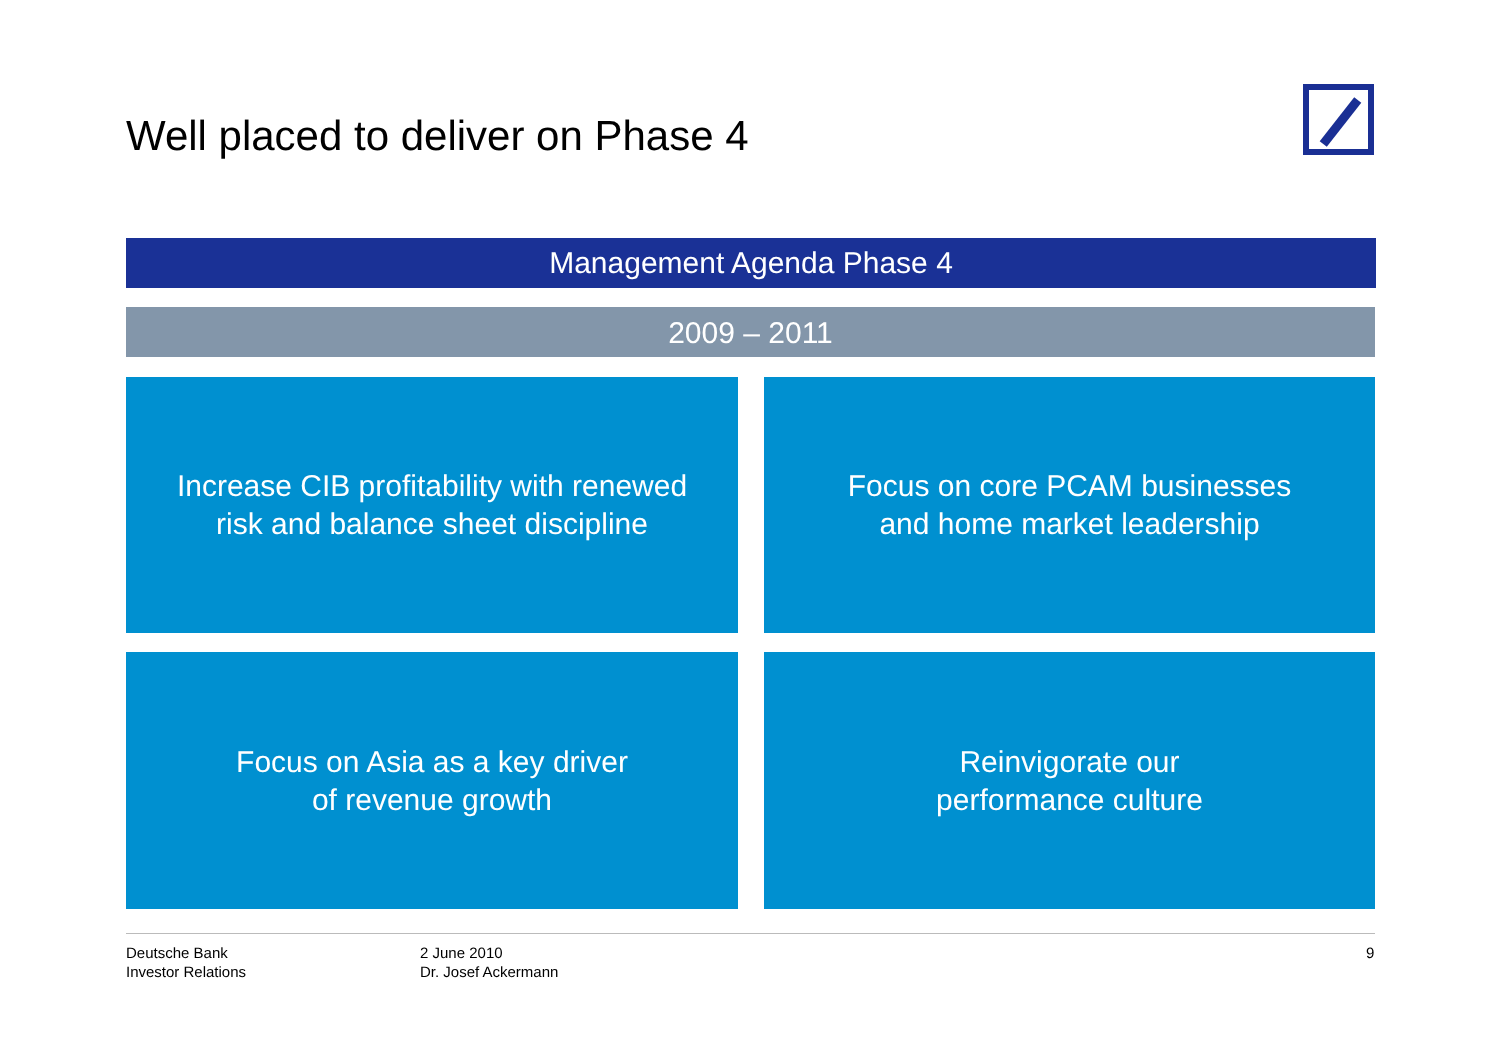Well placed to deliver on Phase 4
Management Agenda Phase 4
2009 – 2011
Increase CIB profitability with renewed
risk and balance sheet discipline
Focus on core PCAM businesses
and home market leadership
Focus on Asia as a key driver
of revenue growth
Reinvigorate our
performance culture
Deutsche Bank
Investor Relations
2 June 2010
Dr. Josef Ackermann
9